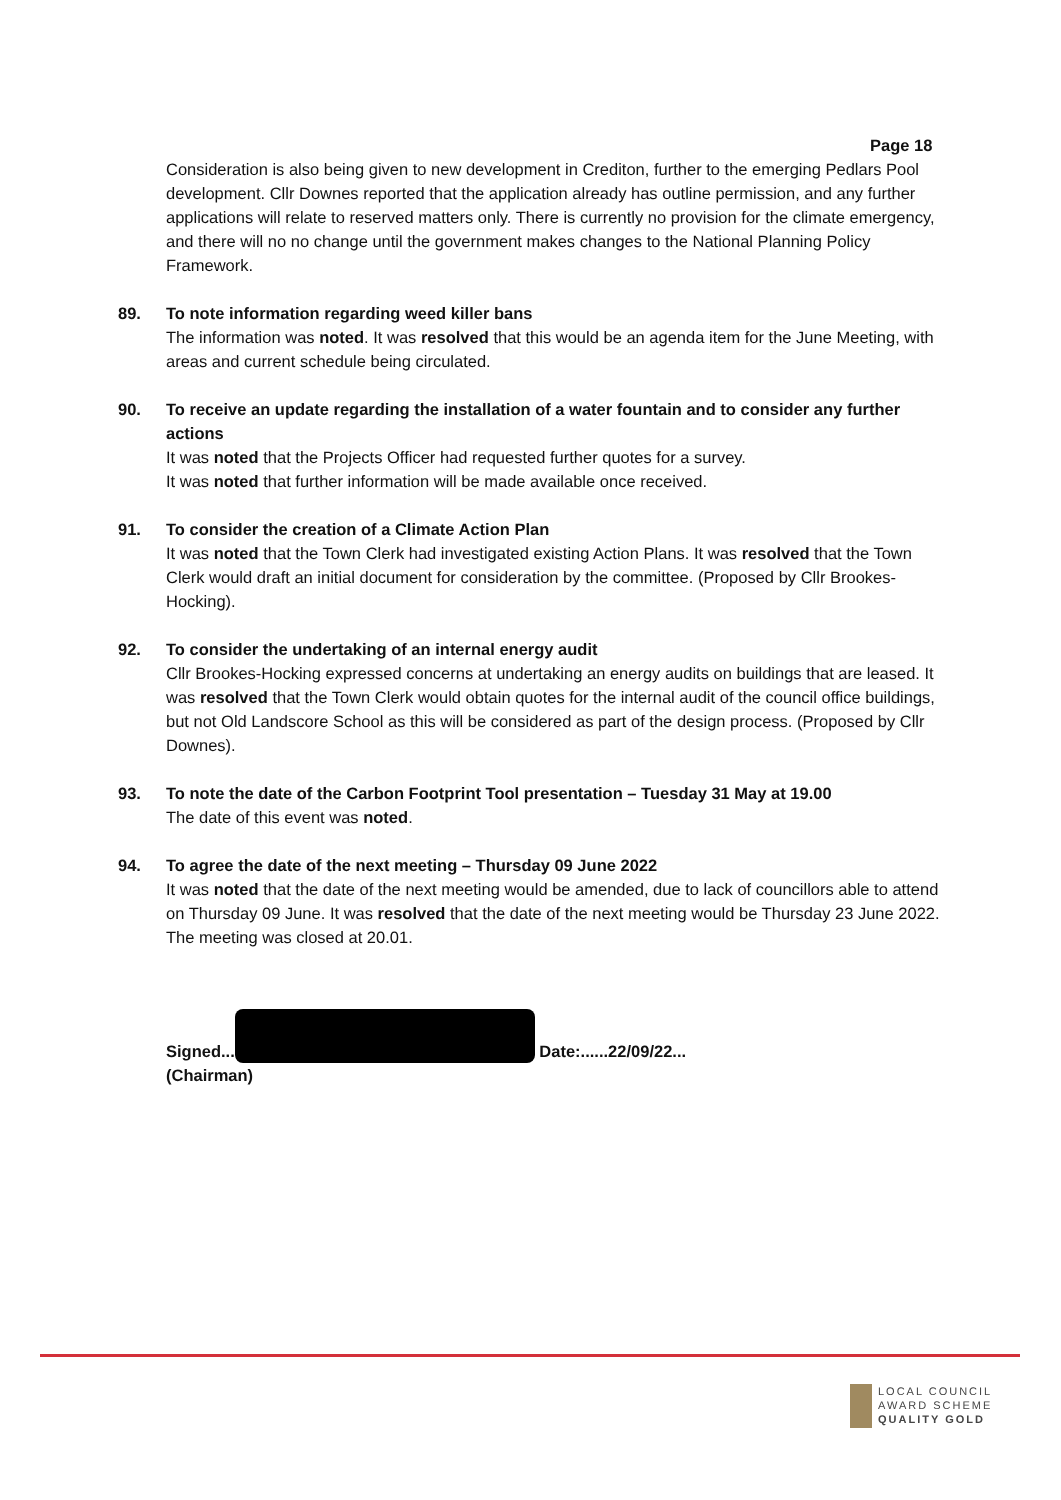Page 18
Consideration is also being given to new development in Crediton, further to the emerging Pedlars Pool development. Cllr Downes reported that the application already has outline permission, and any further applications will relate to reserved matters only. There is currently no provision for the climate emergency, and there will no no change until the government makes changes to the National Planning Policy Framework.
89. To note information regarding weed killer bans
The information was noted. It was resolved that this would be an agenda item for the June Meeting, with areas and current schedule being circulated.
90. To receive an update regarding the installation of a water fountain and to consider any further actions
It was noted that the Projects Officer had requested further quotes for a survey.
It was noted that further information will be made available once received.
91. To consider the creation of a Climate Action Plan
It was noted that the Town Clerk had investigated existing Action Plans. It was resolved that the Town Clerk would draft an initial document for consideration by the committee. (Proposed by Cllr Brookes-Hocking).
92. To consider the undertaking of an internal energy audit
Cllr Brookes-Hocking expressed concerns at undertaking an energy audits on buildings that are leased. It was resolved that the Town Clerk would obtain quotes for the internal audit of the council office buildings, but not Old Landscore School as this will be considered as part of the design process. (Proposed by Cllr Downes).
93. To note the date of the Carbon Footprint Tool presentation – Tuesday 31 May at 19.00
The date of this event was noted.
94. To agree the date of the next meeting – Thursday 09 June 2022
It was noted that the date of the next meeting would be amended, due to lack of councillors able to attend on Thursday 09 June. It was resolved that the date of the next meeting would be Thursday 23 June 2022. The meeting was closed at 20.01.
Signed... Date:......22/09/22...
(Chairman)
LOCAL COUNCIL
AWARD SCHEME
QUALITY GOLD